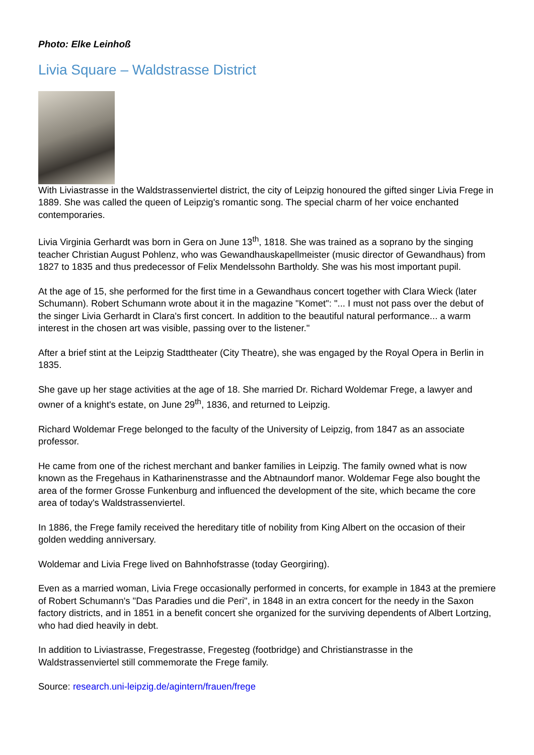Photo: Elke Leinhoß
Livia Square – Waldstrasse District
With Liviastrasse in the Waldstrassenviertel district, the city of Leipzig honoured the gifted singer Livia Frege in 1889. She was called the queen of Leipzig's romantic song. The special charm of her voice enchanted contemporaries.
Livia Virginia Gerhardt was born in Gera on June 13<sup>th</sup>, 1818. She was trained as a soprano by the singing teacher Christian August Pohlenz, who was Gewandhauskapellmeister (music director of Gewandhaus) from 1827 to 1835 and thus predecessor of Felix Mendelssohn Bartholdy. She was his most important pupil.
At the age of 15, she performed for the first time in a Gewandhaus concert together with Clara Wieck (later Schumann). Robert Schumann wrote about it in the magazine "Komet": "... I must not pass over the debut of the singer Livia Gerhardt in Clara's first concert. In addition to the beautiful natural performance... a warm interest in the chosen art was visible, passing over to the listener."
After a brief stint at the Leipzig Stadttheater (City Theatre), she was engaged by the Royal Opera in Berlin in 1835.
She gave up her stage activities at the age of 18. She married Dr. Richard Woldemar Frege, a lawyer and owner of a knight's estate, on June 29<sup>th</sup>, 1836, and returned to Leipzig.
Richard Woldemar Frege belonged to the faculty of the University of Leipzig, from 1847 as an associate professor.
He came from one of the richest merchant and banker families in Leipzig. The family owned what is now known as the Fregehaus in Katharinenstrasse and the Abtnaundorf manor. Woldemar Fege also bought the area of the former Grosse Funkenburg and influenced the development of the site, which became the core area of today's Waldstrassenviertel.
In 1886, the Frege family received the hereditary title of nobility from King Albert on the occasion of their golden wedding anniversary.
Woldemar and Livia Frege lived on Bahnhofstrasse (today Georgiring).
Even as a married woman, Livia Frege occasionally performed in concerts, for example in 1843 at the premiere of Robert Schumann's "Das Paradies und die Peri", in 1848 in an extra concert for the needy in the Saxon factory districts, and in 1851 in a benefit concert she organized for the surviving dependents of Albert Lortzing, who had died heavily in debt.
In addition to Liviastrasse, Fregestrasse, Fregesteg (footbridge) and Christianstrasse in the Waldstrassenviertel still commemorate the Frege family.
Source: research.uni-leipzig.de/agintern/frauen/frege